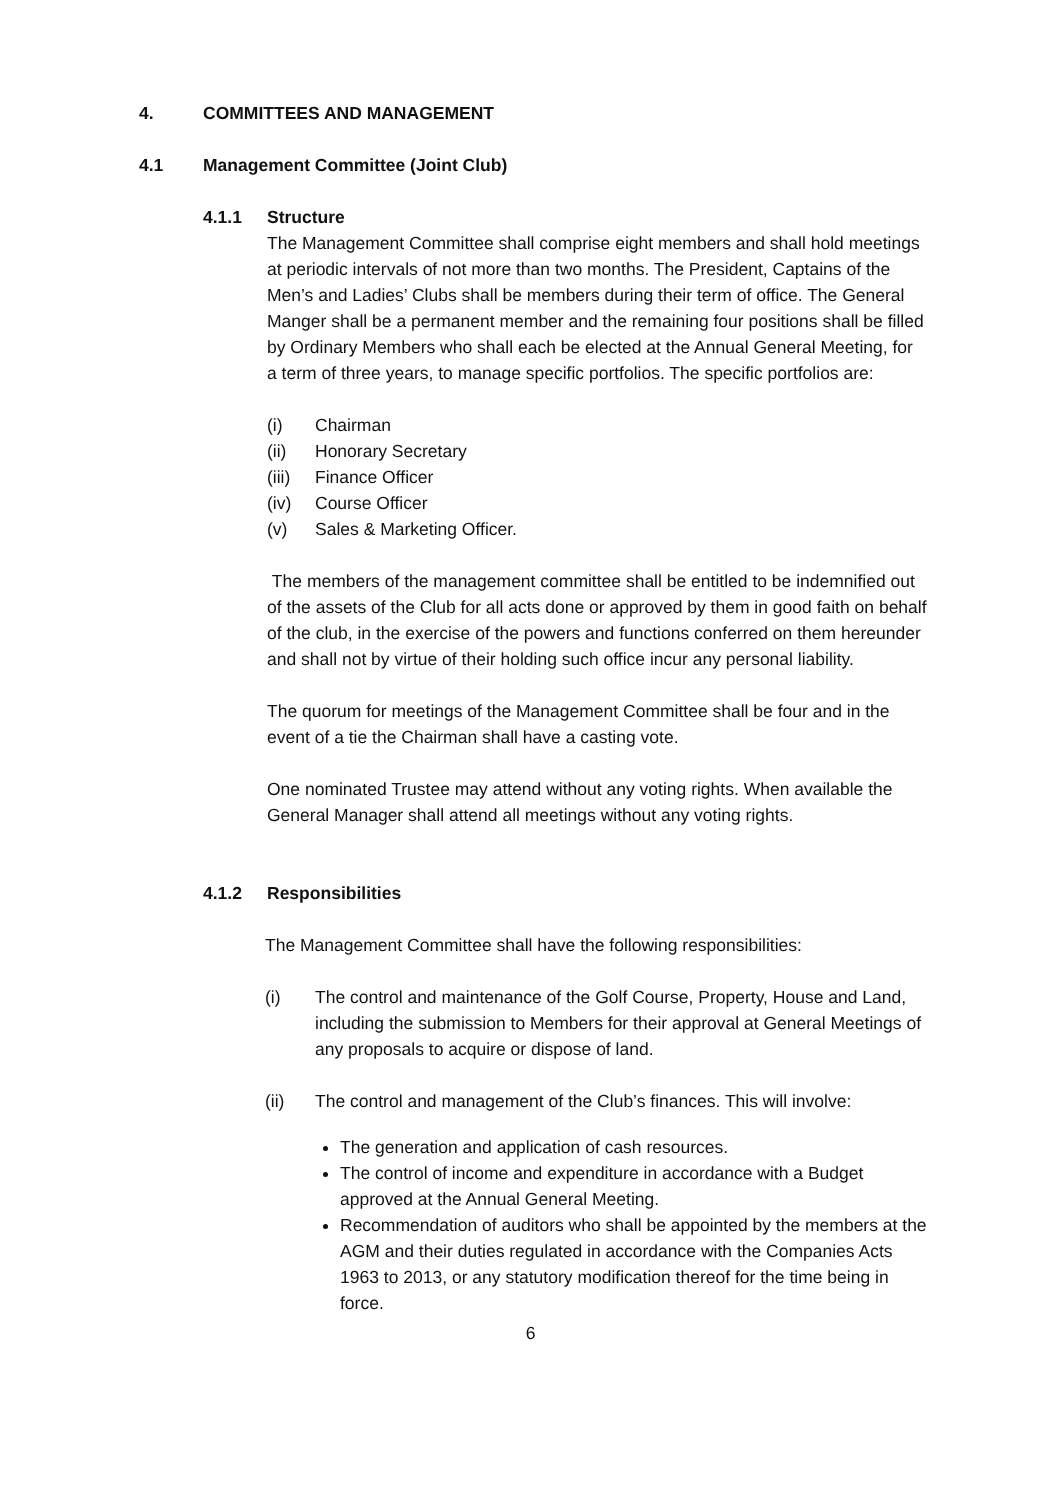4. COMMITTEES AND MANAGEMENT
4.1 Management Committee (Joint Club)
4.1.1 Structure
The Management Committee shall comprise eight members and shall hold meetings at periodic intervals of not more than two months. The President, Captains of the Men’s and Ladies’ Clubs shall be members during their term of office. The General Manger shall be a permanent member and the remaining four positions shall be filled by Ordinary Members who shall each be elected at the Annual General Meeting, for a term of three years, to manage specific portfolios. The specific portfolios are:
(i) Chairman
(ii) Honorary Secretary
(iii) Finance Officer
(iv) Course Officer
(v) Sales & Marketing Officer.
The members of the management committee shall be entitled to be indemnified out of the assets of the Club for all acts done or approved by them in good faith on behalf of the club, in the exercise of the powers and functions conferred on them hereunder and shall not by virtue of their holding such office incur any personal liability.
The quorum for meetings of the Management Committee shall be four and in the event of a tie the Chairman shall have a casting vote.
One nominated Trustee may attend without any voting rights. When available the General Manager shall attend all meetings without any voting rights.
4.1.2 Responsibilities
The Management Committee shall have the following responsibilities:
(i) The control and maintenance of the Golf Course, Property, House and Land, including the submission to Members for their approval at General Meetings of any proposals to acquire or dispose of land.
(ii) The control and management of the Club’s finances. This will involve:
The generation and application of cash resources.
The control of income and expenditure in accordance with a Budget approved at the Annual General Meeting.
Recommendation of auditors who shall be appointed by the members at the AGM and their duties regulated in accordance with the Companies Acts 1963 to 2013, or any statutory modification thereof for the time being in force.
6